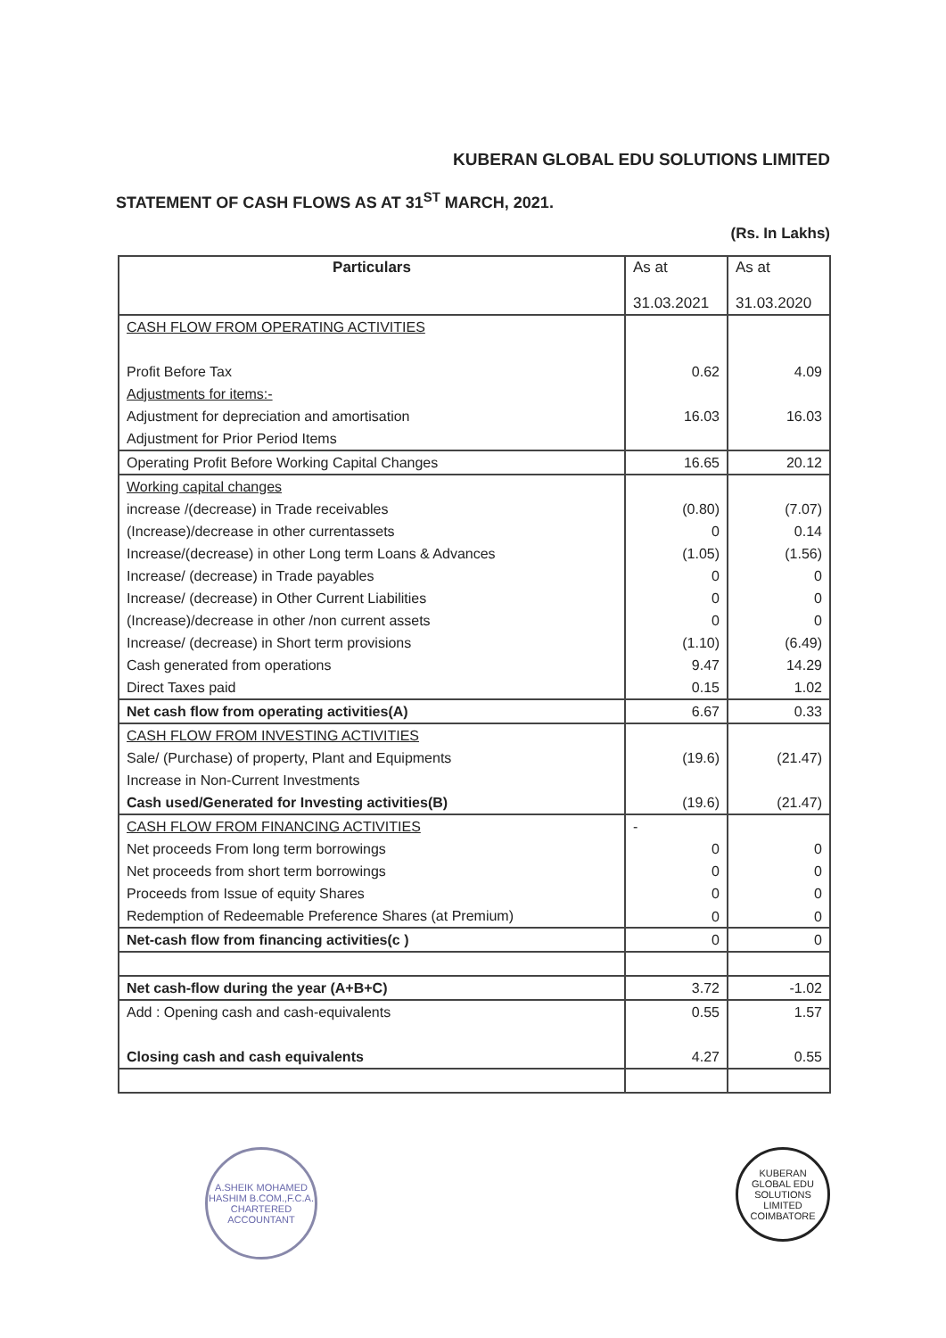KUBERAN GLOBAL EDU SOLUTIONS LIMITED
STATEMENT OF CASH FLOWS AS AT 31<sup>ST</sup> MARCH, 2021.
(Rs. In Lakhs)
| Particulars | As at 31.03.2021 | As at 31.03.2020 |
| --- | --- | --- |
| CASH FLOW FROM OPERATING ACTIVITIES | | |
| Profit Before Tax | 0.62 | 4.09 |
| Adjustments for items:- | | |
| Adjustment for depreciation and amortisation | 16.03 | 16.03 |
| Adjustment for Prior Period Items | | |
| Operating Profit Before Working Capital Changes | 16.65 | 20.12 |
| Working capital changes | | |
| increase /(decrease) in Trade receivables | (0.80) | (7.07) |
| (Increase)/decrease in other currentassets | 0 | 0.14 |
| Increase/(decrease) in other Long term Loans & Advances | (1.05) | (1.56) |
| Increase/ (decrease) in Trade payables | 0 | 0 |
| Increase/ (decrease) in Other Current Liabilities | 0 | 0 |
| (Increase)/decrease in other /non current assets | 0 | 0 |
| Increase/ (decrease) in Short term provisions | (1.10) | (6.49) |
| Cash generated from operations | 9.47 | 14.29 |
| Direct Taxes paid | 0.15 | 1.02 |
| Net cash flow from operating activities(A) | 6.67 | 0.33 |
| CASH FLOW FROM INVESTING ACTIVITIES | | |
| Sale/ (Purchase) of property, Plant and Equipments | (19.6) | (21.47) |
| Increase in Non-Current Investments | | |
| Cash used/Generated for Investing activities(B) | (19.6) | (21.47) |
| CASH FLOW FROM FINANCING ACTIVITIES | - | |
| Net proceeds From long term borrowings | 0 | 0 |
| Net proceeds from short term borrowings | 0 | 0 |
| Proceeds from Issue of equity Shares | 0 | 0 |
| Redemption of Redeemable Preference Shares (at Premium) | 0 | 0 |
| Net-cash flow from financing activities(c ) | 0 | 0 |
| Net cash-flow during the year (A+B+C) | 3.72 | -1.02 |
| Add : Opening cash and cash-equivalents | 0.55 | 1.57 |
| Closing cash and cash equivalents | 4.27 | 0.55 |
A.SHEIK MOHAMED HASHIM B.COM.,F.C.A.
CHARTERED ACCOUNTANT
KUBERAN GLOBAL EDU SOLUTIONS LIMITED
COIMBATORE